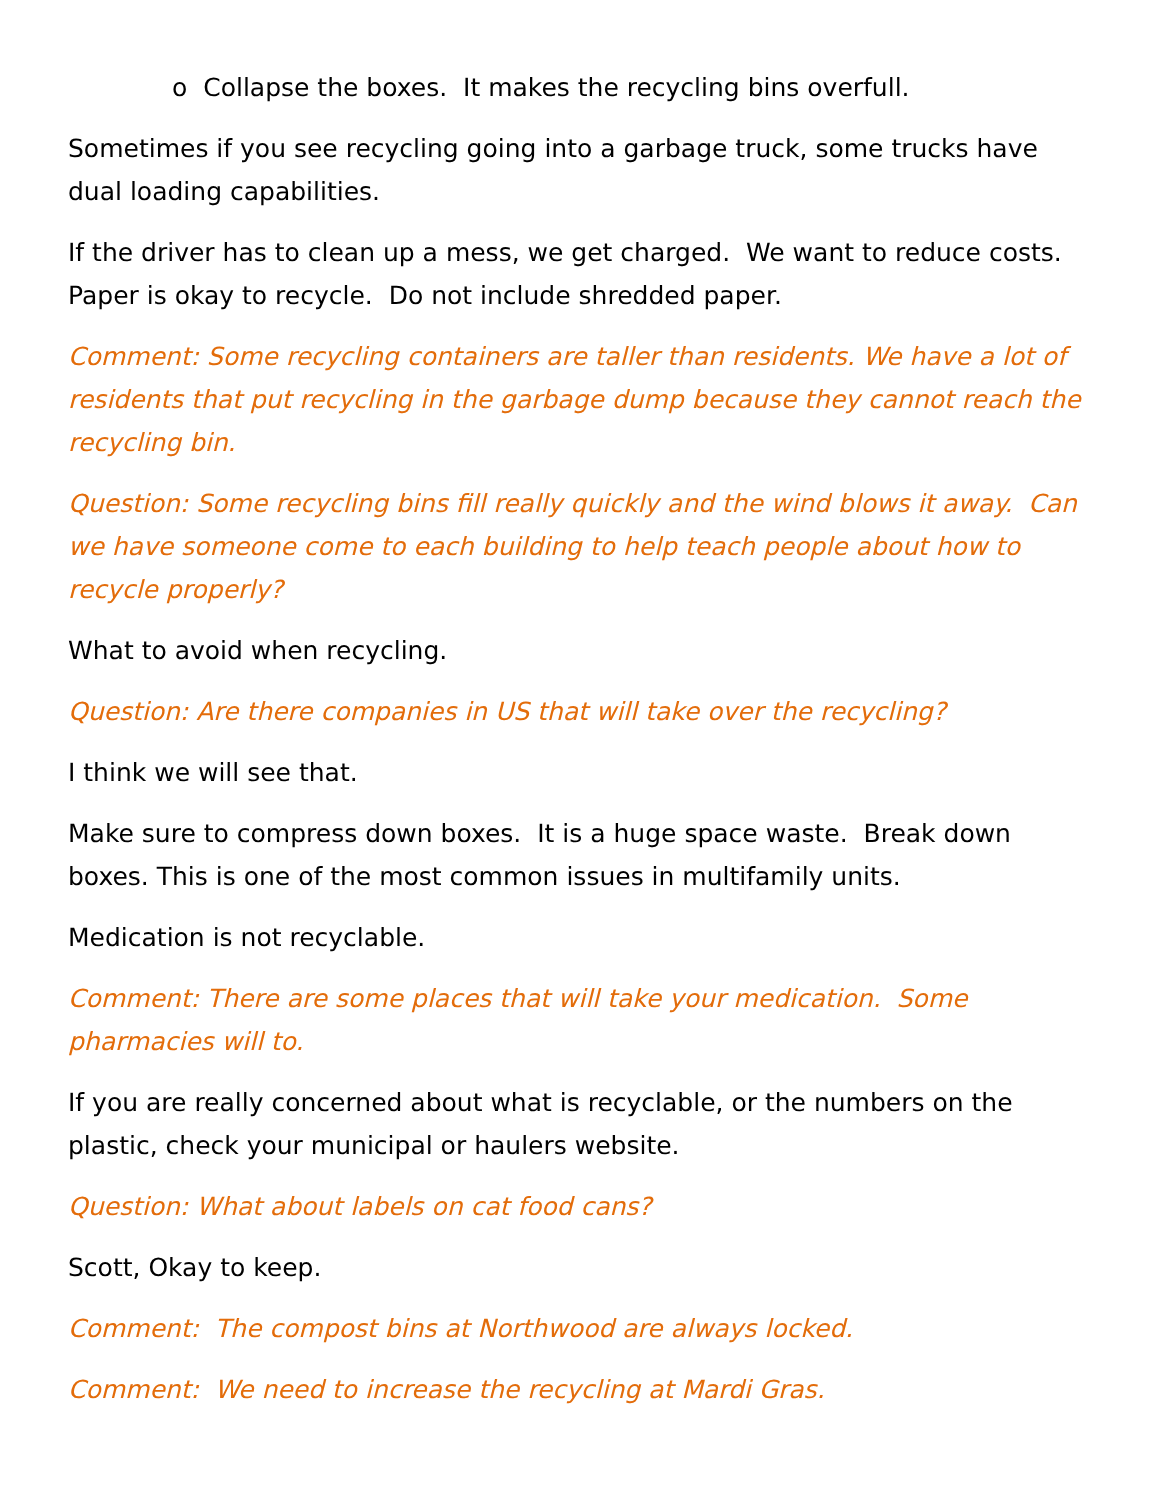o Collapse the boxes. It makes the recycling bins overfull.
Sometimes if you see recycling going into a garbage truck, some trucks have dual loading capabilities.
If the driver has to clean up a mess, we get charged. We want to reduce costs. Paper is okay to recycle. Do not include shredded paper.
Comment: Some recycling containers are taller than residents. We have a lot of residents that put recycling in the garbage dump because they cannot reach the recycling bin.
Question: Some recycling bins fill really quickly and the wind blows it away. Can we have someone come to each building to help teach people about how to recycle properly?
What to avoid when recycling.
Question: Are there companies in US that will take over the recycling?
I think we will see that.
Make sure to compress down boxes. It is a huge space waste. Break down boxes. This is one of the most common issues in multifamily units.
Medication is not recyclable.
Comment: There are some places that will take your medication. Some pharmacies will to.
If you are really concerned about what is recyclable, or the numbers on the plastic, check your municipal or haulers website.
Question: What about labels on cat food cans?
Scott, Okay to keep.
Comment: The compost bins at Northwood are always locked.
Comment: We need to increase the recycling at Mardi Gras.